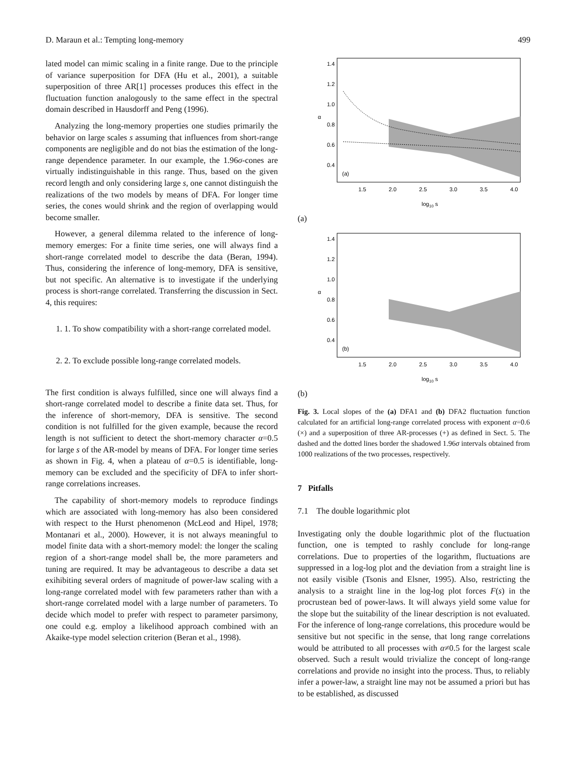D. Maraun et al.: Tempting long-memory 499
lated model can mimic scaling in a finite range. Due to the principle of variance superposition for DFA (Hu et al., 2001), a suitable superposition of three AR[1] processes produces this effect in the fluctuation function analogously to the same effect in the spectral domain described in Hausdorff and Peng (1996).
Analyzing the long-memory properties one studies primarily the behavior on large scales s assuming that influences from short-range components are negligible and do not bias the estimation of the long-range dependence parameter. In our example, the 1.96σ-cones are virtually indistinguishable in this range. Thus, based on the given record length and only considering large s, one cannot distinguish the realizations of the two models by means of DFA. For longer time series, the cones would shrink and the region of overlapping would become smaller.
However, a general dilemma related to the inference of long-memory emerges: For a finite time series, one will always find a short-range correlated model to describe the data (Beran, 1994). Thus, considering the inference of long-memory, DFA is sensitive, but not specific. An alternative is to investigate if the underlying process is short-range correlated. Transferring the discussion in Sect. 4, this requires:
1. 1. To show compatibility with a short-range correlated model.
2. 2. To exclude possible long-range correlated models.
The first condition is always fulfilled, since one will always find a short-range correlated model to describe a finite data set. Thus, for the inference of short-memory, DFA is sensitive. The second condition is not fulfilled for the given example, because the record length is not sufficient to detect the short-memory character α=0.5 for large s of the AR-model by means of DFA. For longer time series as shown in Fig. 4, when a plateau of α=0.5 is identifiable, long-memory can be excluded and the specificity of DFA to infer short-range correlations increases.
The capability of short-memory models to reproduce findings which are associated with long-memory has also been considered with respect to the Hurst phenomenon (McLeod and Hipel, 1978; Montanari et al., 2000). However, it is not always meaningful to model finite data with a short-memory model: the longer the scaling region of a short-range model shall be, the more parameters and tuning are required. It may be advantageous to describe a data set exihibiting several orders of magnitude of power-law scaling with a long-range correlated model with few parameters rather than with a short-range correlated model with a large number of parameters. To decide which model to prefer with respect to parameter parsimony, one could e.g. employ a likelihood approach combined with an Akaike-type model selection criterion (Beran et al., 1998).
(a)
0.4
0.6
0.8
1.0
1.2
1.4
α
1.5
2.0
2.5
3.0
3.5
4.0
log10 s
(a)
(b)
0.4
0.6
0.8
1.0
1.2
1.4
α
1.5
2.0
2.5
3.0
3.5
4.0
log10 s
(b)
Fig. 3. Local slopes of the (a) DFA1 and (b) DFA2 fluctuation function calculated for an artificial long-range correlated process with exponent α=0.6 (×) and a superposition of three AR-processes (+) as defined in Sect. 5. The dashed and the dotted lines border the shadowed 1.96σ intervals obtained from 1000 realizations of the two processes, respectively.
7 Pitfalls
7.1 The double logarithmic plot
Investigating only the double logarithmic plot of the fluctuation function, one is tempted to rashly conclude for long-range correlations. Due to properties of the logarithm, fluctuations are suppressed in a log-log plot and the deviation from a straight line is not easily visible (Tsonis and Elsner, 1995). Also, restricting the analysis to a straight line in the log-log plot forces F(s) in the procrustean bed of power-laws. It will always yield some value for the slope but the suitability of the linear description is not evaluated. For the inference of long-range correlations, this procedure would be sensitive but not specific in the sense, that long range correlations would be attributed to all processes with α≠0.5 for the largest scale observed. Such a result would trivialize the concept of long-range correlations and provide no insight into the process. Thus, to reliably infer a power-law, a straight line may not be assumed a priori but has to be established, as discussed